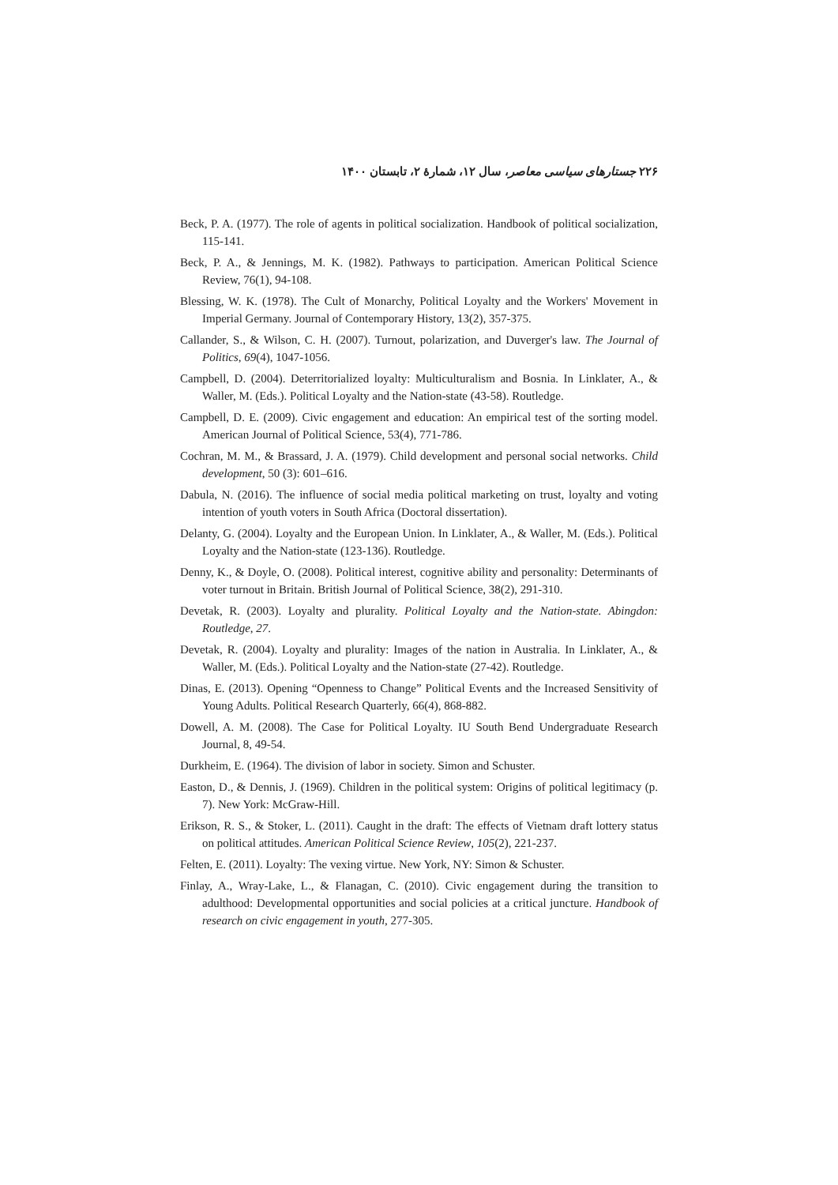۲۲۶ جستارهای سیاسی معاصر، سال ۱۲، شمارهٔ ۲، تابستان ۱۴۰۰
Beck, P. A. (1977). The role of agents in political socialization. Handbook of political socialization, 115-141.
Beck, P. A., & Jennings, M. K. (1982). Pathways to participation. American Political Science Review, 76(1), 94-108.
Blessing, W. K. (1978). The Cult of Monarchy, Political Loyalty and the Workers' Movement in Imperial Germany. Journal of Contemporary History, 13(2), 357-375.
Callander, S., & Wilson, C. H. (2007). Turnout, polarization, and Duverger's law. The Journal of Politics, 69(4), 1047-1056.
Campbell, D. (2004). Deterritorialized loyalty: Multiculturalism and Bosnia. In Linklater, A., & Waller, M. (Eds.). Political Loyalty and the Nation-state (43-58). Routledge.
Campbell, D. E. (2009). Civic engagement and education: An empirical test of the sorting model. American Journal of Political Science, 53(4), 771-786.
Cochran, M. M., & Brassard, J. A. (1979). Child development and personal social networks. Child development, 50 (3): 601–616.
Dabula, N. (2016). The influence of social media political marketing on trust, loyalty and voting intention of youth voters in South Africa (Doctoral dissertation).
Delanty, G. (2004). Loyalty and the European Union. In Linklater, A., & Waller, M. (Eds.). Political Loyalty and the Nation-state (123-136). Routledge.
Denny, K., & Doyle, O. (2008). Political interest, cognitive ability and personality: Determinants of voter turnout in Britain. British Journal of Political Science, 38(2), 291-310.
Devetak, R. (2003). Loyalty and plurality. Political Loyalty and the Nation-state. Abingdon: Routledge, 27.
Devetak, R. (2004). Loyalty and plurality: Images of the nation in Australia. In Linklater, A., & Waller, M. (Eds.). Political Loyalty and the Nation-state (27-42). Routledge.
Dinas, E. (2013). Opening “Openness to Change” Political Events and the Increased Sensitivity of Young Adults. Political Research Quarterly, 66(4), 868-882.
Dowell, A. M. (2008). The Case for Political Loyalty. IU South Bend Undergraduate Research Journal, 8, 49-54.
Durkheim, E. (1964). The division of labor in society. Simon and Schuster.
Easton, D., & Dennis, J. (1969). Children in the political system: Origins of political legitimacy (p. 7). New York: McGraw-Hill.
Erikson, R. S., & Stoker, L. (2011). Caught in the draft: The effects of Vietnam draft lottery status on political attitudes. American Political Science Review, 105(2), 221-237.
Felten, E. (2011). Loyalty: The vexing virtue. New York, NY: Simon & Schuster.
Finlay, A., Wray-Lake, L., & Flanagan, C. (2010). Civic engagement during the transition to adulthood: Developmental opportunities and social policies at a critical juncture. Handbook of research on civic engagement in youth, 277-305.